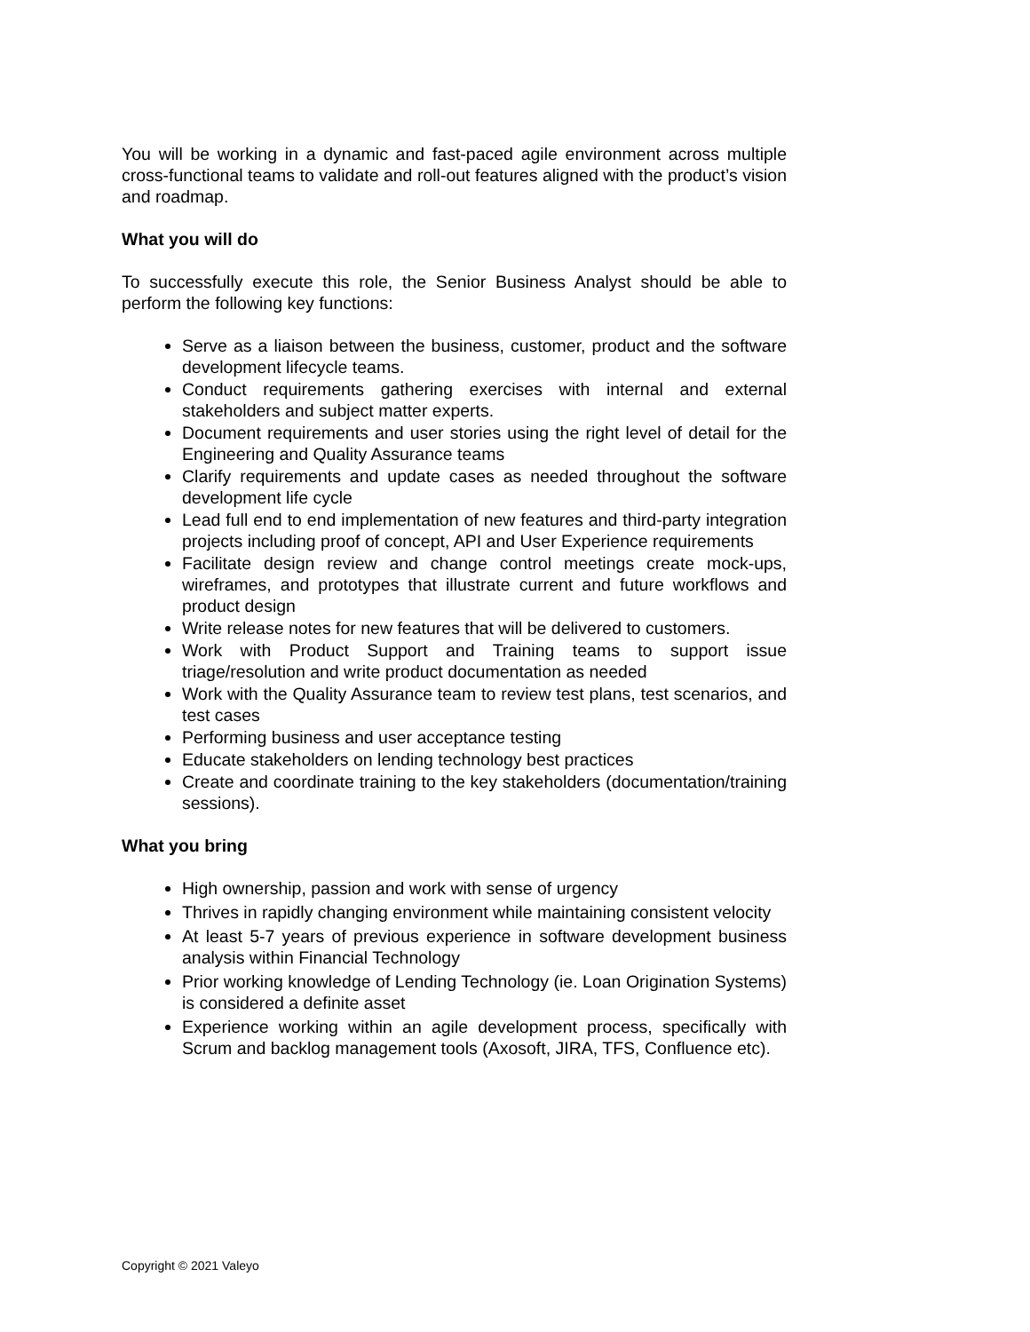You will be working in a dynamic and fast-paced agile environment across multiple cross-functional teams to validate and roll-out features aligned with the product’s vision and roadmap.
What you will do
To successfully execute this role, the Senior Business Analyst should be able to perform the following key functions:
Serve as a liaison between the business, customer, product and the software development lifecycle teams.
Conduct requirements gathering exercises with internal and external stakeholders and subject matter experts.
Document requirements and user stories using the right level of detail for the Engineering and Quality Assurance teams
Clarify requirements and update cases as needed throughout the software development life cycle
Lead full end to end implementation of new features and third-party integration projects including proof of concept, API and User Experience requirements
Facilitate design review and change control meetings create mock-ups, wireframes, and prototypes that illustrate current and future workflows and product design
Write release notes for new features that will be delivered to customers.
Work with Product Support and Training teams to support issue triage/resolution and write product documentation as needed
Work with the Quality Assurance team to review test plans, test scenarios, and test cases
Performing business and user acceptance testing
Educate stakeholders on lending technology best practices
Create and coordinate training to the key stakeholders (documentation/training sessions).
What you bring
High ownership, passion and work with sense of urgency
Thrives in rapidly changing environment while maintaining consistent velocity
At least 5-7 years of previous experience in software development business analysis within Financial Technology
Prior working knowledge of Lending Technology (ie. Loan Origination Systems) is considered a definite asset
Experience working within an agile development process, specifically with Scrum and backlog management tools (Axosoft, JIRA, TFS, Confluence etc).
Copyright © 2021 Valeyo